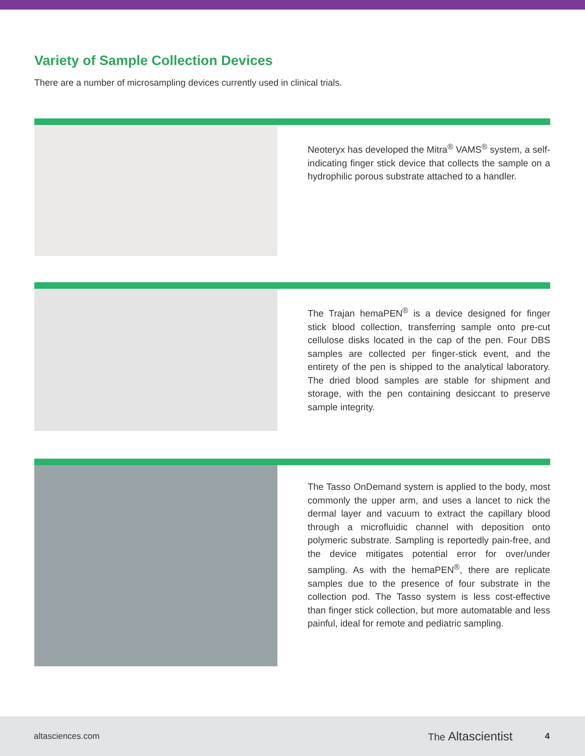Variety of Sample Collection Devices
There are a number of microsampling devices currently used in clinical trials.
Neoteryx has developed the Mitra<sup>®</sup> VAMS<sup>®</sup> system, a self-indicating finger stick device that collects the sample on a hydrophilic porous substrate attached to a handler.
The Trajan hemaPEN<sup>®</sup> is a device designed for finger stick blood collection, transferring sample onto pre-cut cellulose disks located in the cap of the pen. Four DBS samples are collected per finger-stick event, and the entirety of the pen is shipped to the analytical laboratory. The dried blood samples are stable for shipment and storage, with the pen containing desiccant to preserve sample integrity.
The Tasso OnDemand system is applied to the body, most commonly the upper arm, and uses a lancet to nick the dermal layer and vacuum to extract the capillary blood through a microfluidic channel with deposition onto polymeric substrate. Sampling is reportedly pain-free, and the device mitigates potential error for over/under sampling. As with the hemaPEN<sup>®</sup>, there are replicate samples due to the presence of four substrate in the collection pod. The Tasso system is less cost-effective than finger stick collection, but more automatable and less painful, ideal for remote and pediatric sampling.
altasciences.com The Altascientist 4